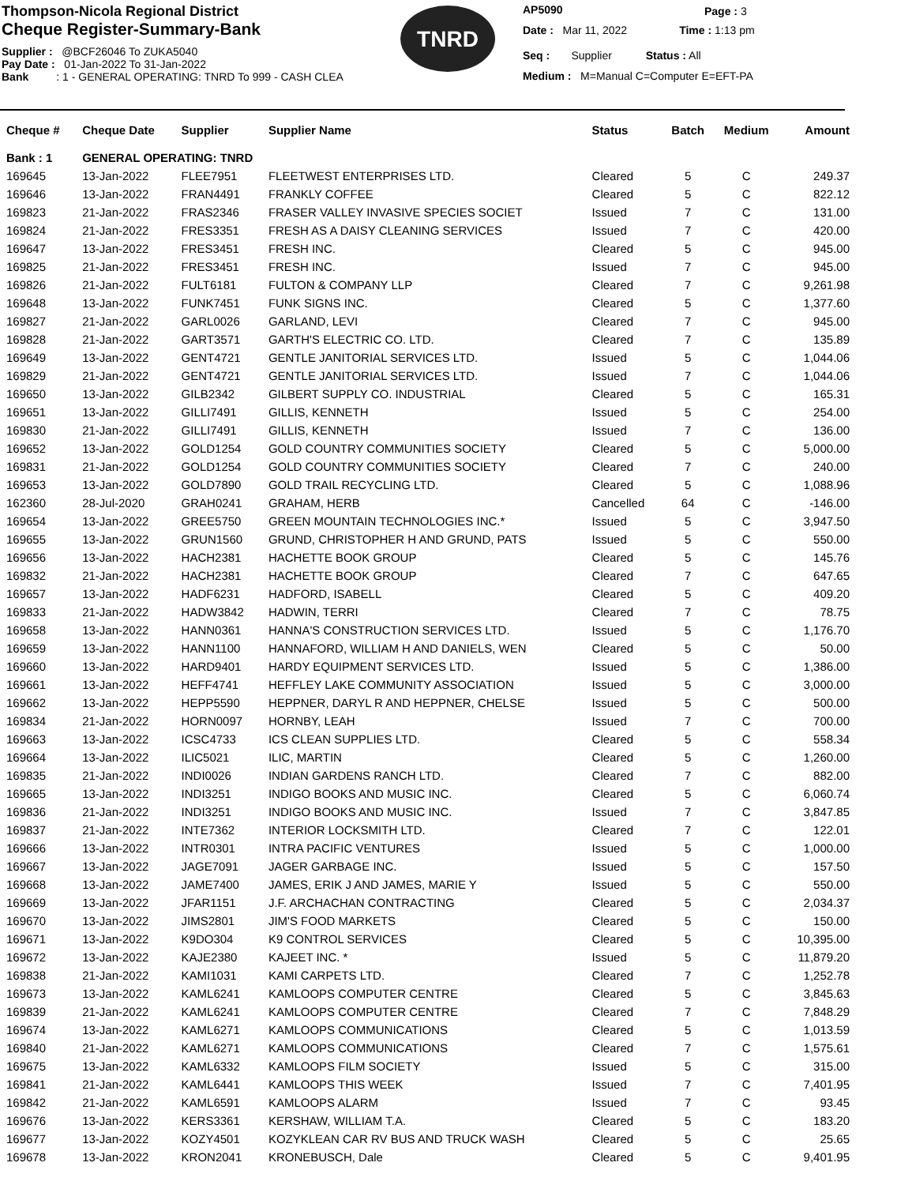Thompson-Nicola Regional District
Cheque Register-Summary-Bank
Supplier : @BCF26046 To ZUKA5040
Pay Date : 01-Jan-2022 To 31-Jan-2022
Bank : 1 - GENERAL OPERATING: TNRD To 999 - CASH CLEA
TNRD
AP5090
Date : Mar 11, 2022 Time : 1:13 pm
Page : 3
Seq : Supplier Status : All
Medium : M=Manual C=Computer E=EFT-PA
| Cheque # | Cheque Date | Supplier | Supplier Name | Status | Batch | Medium | Amount |
| --- | --- | --- | --- | --- | --- | --- | --- |
| Bank : 1 | GENERAL OPERATING: TNRD | | | | | | |
| 169645 | 13-Jan-2022 | FLEE7951 | FLEETWEST ENTERPRISES LTD. | Cleared | 5 | C | 249.37 |
| 169646 | 13-Jan-2022 | FRAN4491 | FRANKLY COFFEE | Cleared | 5 | C | 822.12 |
| 169823 | 21-Jan-2022 | FRAS2346 | FRASER VALLEY INVASIVE SPECIES SOCIET | Issued | 7 | C | 131.00 |
| 169824 | 21-Jan-2022 | FRES3351 | FRESH AS A DAISY CLEANING SERVICES | Issued | 7 | C | 420.00 |
| 169647 | 13-Jan-2022 | FRES3451 | FRESH INC. | Cleared | 5 | C | 945.00 |
| 169825 | 21-Jan-2022 | FRES3451 | FRESH INC. | Issued | 7 | C | 945.00 |
| 169826 | 21-Jan-2022 | FULT6181 | FULTON & COMPANY LLP | Cleared | 7 | C | 9,261.98 |
| 169648 | 13-Jan-2022 | FUNK7451 | FUNK SIGNS INC. | Cleared | 5 | C | 1,377.60 |
| 169827 | 21-Jan-2022 | GARL0026 | GARLAND, LEVI | Cleared | 7 | C | 945.00 |
| 169828 | 21-Jan-2022 | GART3571 | GARTH'S ELECTRIC CO. LTD. | Cleared | 7 | C | 135.89 |
| 169649 | 13-Jan-2022 | GENT4721 | GENTLE JANITORIAL SERVICES LTD. | Issued | 5 | C | 1,044.06 |
| 169829 | 21-Jan-2022 | GENT4721 | GENTLE JANITORIAL SERVICES LTD. | Issued | 7 | C | 1,044.06 |
| 169650 | 13-Jan-2022 | GILB2342 | GILBERT SUPPLY CO. INDUSTRIAL | Cleared | 5 | C | 165.31 |
| 169651 | 13-Jan-2022 | GILLI7491 | GILLIS, KENNETH | Issued | 5 | C | 254.00 |
| 169830 | 21-Jan-2022 | GILLI7491 | GILLIS, KENNETH | Issued | 7 | C | 136.00 |
| 169652 | 13-Jan-2022 | GOLD1254 | GOLD COUNTRY COMMUNITIES SOCIETY | Cleared | 5 | C | 5,000.00 |
| 169831 | 21-Jan-2022 | GOLD1254 | GOLD COUNTRY COMMUNITIES SOCIETY | Cleared | 7 | C | 240.00 |
| 169653 | 13-Jan-2022 | GOLD7890 | GOLD TRAIL RECYCLING LTD. | Cleared | 5 | C | 1,088.96 |
| 162360 | 28-Jul-2020 | GRAH0241 | GRAHAM, HERB | Cancelled | 64 | C | -146.00 |
| 169654 | 13-Jan-2022 | GREE5750 | GREEN MOUNTAIN TECHNOLOGIES INC.* | Issued | 5 | C | 3,947.50 |
| 169655 | 13-Jan-2022 | GRUN1560 | GRUND, CHRISTOPHER H AND GRUND, PATS | Issued | 5 | C | 550.00 |
| 169656 | 13-Jan-2022 | HACH2381 | HACHETTE BOOK GROUP | Cleared | 5 | C | 145.76 |
| 169832 | 21-Jan-2022 | HACH2381 | HACHETTE BOOK GROUP | Cleared | 7 | C | 647.65 |
| 169657 | 13-Jan-2022 | HADF6231 | HADFORD, ISABELL | Cleared | 5 | C | 409.20 |
| 169833 | 21-Jan-2022 | HADW3842 | HADWIN, TERRI | Cleared | 7 | C | 78.75 |
| 169658 | 13-Jan-2022 | HANN0361 | HANNA'S CONSTRUCTION SERVICES LTD. | Issued | 5 | C | 1,176.70 |
| 169659 | 13-Jan-2022 | HANN1100 | HANNAFORD, WILLIAM H AND DANIELS, WEN | Cleared | 5 | C | 50.00 |
| 169660 | 13-Jan-2022 | HARD9401 | HARDY EQUIPMENT SERVICES LTD. | Issued | 5 | C | 1,386.00 |
| 169661 | 13-Jan-2022 | HEFF4741 | HEFFLEY LAKE COMMUNITY ASSOCIATION | Issued | 5 | C | 3,000.00 |
| 169662 | 13-Jan-2022 | HEPP5590 | HEPPNER, DARYL R AND HEPPNER, CHELSE | Issued | 5 | C | 500.00 |
| 169834 | 21-Jan-2022 | HORN0097 | HORNBY, LEAH | Issued | 7 | C | 700.00 |
| 169663 | 13-Jan-2022 | ICSC4733 | ICS CLEAN SUPPLIES LTD. | Cleared | 5 | C | 558.34 |
| 169664 | 13-Jan-2022 | ILIC5021 | ILIC, MARTIN | Cleared | 5 | C | 1,260.00 |
| 169835 | 21-Jan-2022 | INDI0026 | INDIAN GARDENS RANCH LTD. | Cleared | 7 | C | 882.00 |
| 169665 | 13-Jan-2022 | INDI3251 | INDIGO BOOKS AND MUSIC INC. | Cleared | 5 | C | 6,060.74 |
| 169836 | 21-Jan-2022 | INDI3251 | INDIGO BOOKS AND MUSIC INC. | Issued | 7 | C | 3,847.85 |
| 169837 | 21-Jan-2022 | INTE7362 | INTERIOR LOCKSMITH LTD. | Cleared | 7 | C | 122.01 |
| 169666 | 13-Jan-2022 | INTR0301 | INTRA PACIFIC VENTURES | Issued | 5 | C | 1,000.00 |
| 169667 | 13-Jan-2022 | JAGE7091 | JAGER GARBAGE INC. | Issued | 5 | C | 157.50 |
| 169668 | 13-Jan-2022 | JAME7400 | JAMES, ERIK J AND JAMES, MARIE Y | Issued | 5 | C | 550.00 |
| 169669 | 13-Jan-2022 | JFAR1151 | J.F. ARCHACHAN CONTRACTING | Cleared | 5 | C | 2,034.37 |
| 169670 | 13-Jan-2022 | JIMS2801 | JIM'S FOOD MARKETS | Cleared | 5 | C | 150.00 |
| 169671 | 13-Jan-2022 | K9DO304 | K9 CONTROL SERVICES | Cleared | 5 | C | 10,395.00 |
| 169672 | 13-Jan-2022 | KAJE2380 | KAJEET INC. * | Issued | 5 | C | 11,879.20 |
| 169838 | 21-Jan-2022 | KAMI1031 | KAMI CARPETS LTD. | Cleared | 7 | C | 1,252.78 |
| 169673 | 13-Jan-2022 | KAML6241 | KAMLOOPS COMPUTER CENTRE | Cleared | 5 | C | 3,845.63 |
| 169839 | 21-Jan-2022 | KAML6241 | KAMLOOPS COMPUTER CENTRE | Cleared | 7 | C | 7,848.29 |
| 169674 | 13-Jan-2022 | KAML6271 | KAMLOOPS COMMUNICATIONS | Cleared | 5 | C | 1,013.59 |
| 169840 | 21-Jan-2022 | KAML6271 | KAMLOOPS COMMUNICATIONS | Cleared | 7 | C | 1,575.61 |
| 169675 | 13-Jan-2022 | KAML6332 | KAMLOOPS FILM SOCIETY | Issued | 5 | C | 315.00 |
| 169841 | 21-Jan-2022 | KAML6441 | KAMLOOPS THIS WEEK | Issued | 7 | C | 7,401.95 |
| 169842 | 21-Jan-2022 | KAML6591 | KAMLOOPS ALARM | Issued | 7 | C | 93.45 |
| 169676 | 13-Jan-2022 | KERS3361 | KERSHAW, WILLIAM T.A. | Cleared | 5 | C | 183.20 |
| 169677 | 13-Jan-2022 | KOZY4501 | KOZYKLEAN CAR RV BUS AND TRUCK WASH | Cleared | 5 | C | 25.65 |
| 169678 | 13-Jan-2022 | KRON2041 | KRONEBUSCH, Dale | Cleared | 5 | C | 9,401.95 |